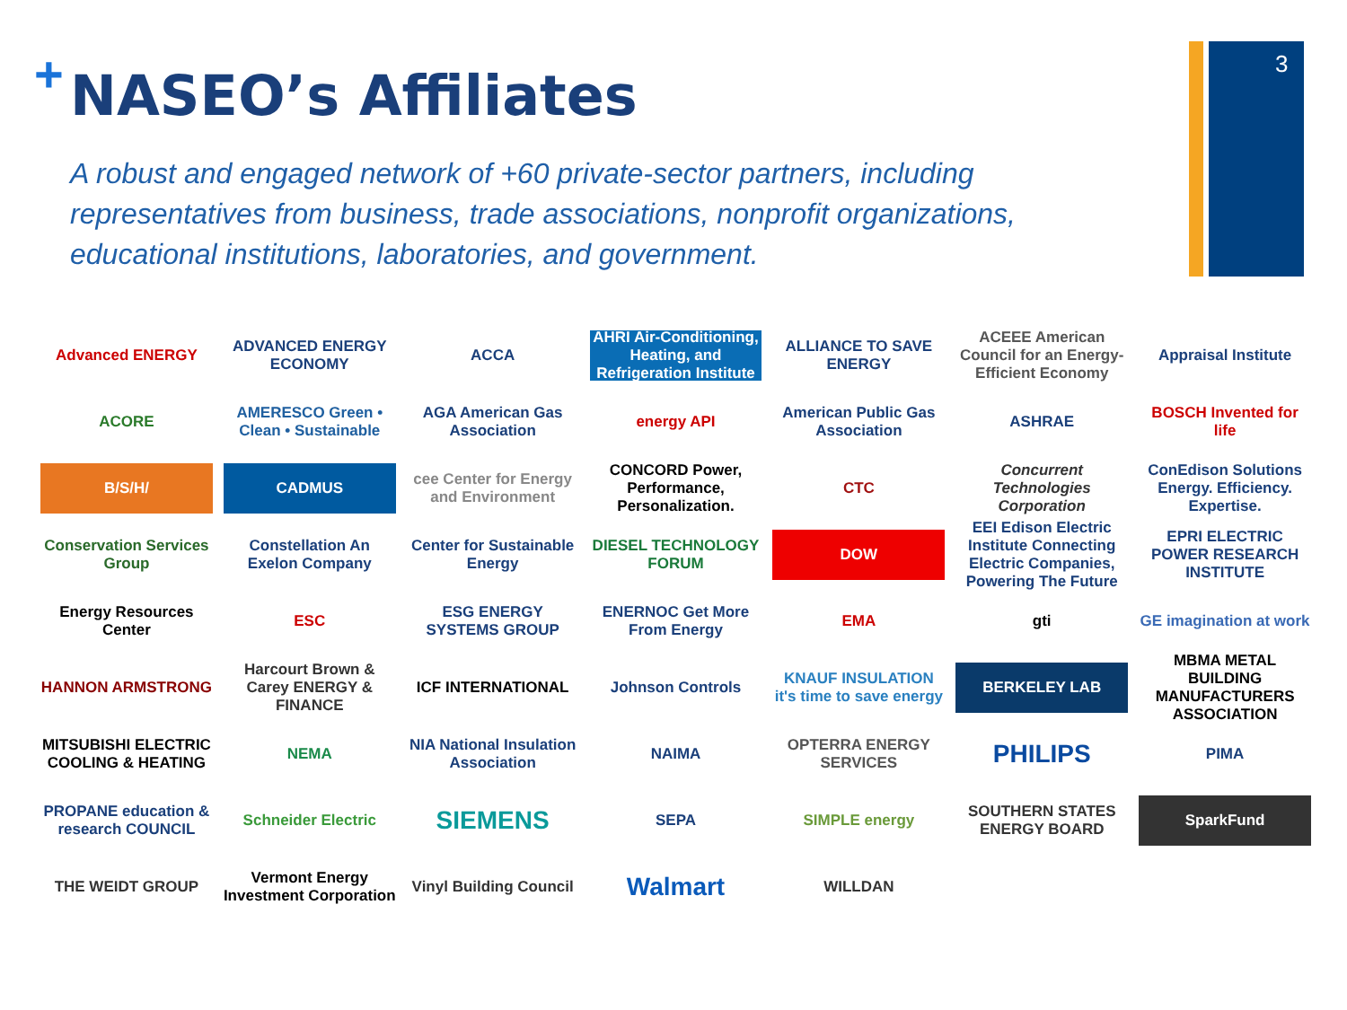3
+
NASEO’s Affiliates
A robust and engaged network of +60 private-sector partners, including representatives from business, trade associations, nonprofit organizations, educational institutions, laboratories, and government.
Advanced ENERGY
ADVANCED ENERGY ECONOMY
ACCA
AHRI Air-Conditioning, Heating, and Refrigeration Institute
ALLIANCE TO SAVE ENERGY
ACEEE American Council for an Energy-Efficient Economy
Appraisal Institute
ACORE
AMERESCO Green • Clean • Sustainable
AGA American Gas Association
energy API
American Public Gas Association
ASHRAE
BOSCH Invented for life
B/S/H/
CADMUS
cee Center for Energy and Environment
CONCORD Power, Performance, Personalization.
CTC
Concurrent Technologies Corporation
ConEdison Solutions Energy. Efficiency. Expertise.
Conservation Services Group
Constellation An Exelon Company
Center for Sustainable Energy
DIESEL TECHNOLOGY FORUM
DOW
EEI Edison Electric Institute Connecting Electric Companies, Powering The Future
EPRI ELECTRIC POWER RESEARCH INSTITUTE
Energy Resources Center
ESC
ESG ENERGY SYSTEMS GROUP
ENERNOC Get More From Energy
EMA
gti
GE imagination at work
HANNON ARMSTRONG
Harcourt Brown & Carey ENERGY & FINANCE
ICF INTERNATIONAL
Johnson Controls
KNAUF INSULATION it's time to save energy
BERKELEY LAB
MBMA METAL BUILDING MANUFACTURERS ASSOCIATION
MITSUBISHI ELECTRIC COOLING & HEATING
NEMA
NIA National Insulation Association
NAIMA
OPTERRA ENERGY SERVICES
PHILIPS
PIMA
PROPANE education & research COUNCIL
Schneider Electric
SIEMENS
SEPA
SIMPLE energy
SOUTHERN STATES ENERGY BOARD
SparkFund
THE WEIDT GROUP
Vermont Energy Investment Corporation
Vinyl Building Council
Walmart
WILLDAN